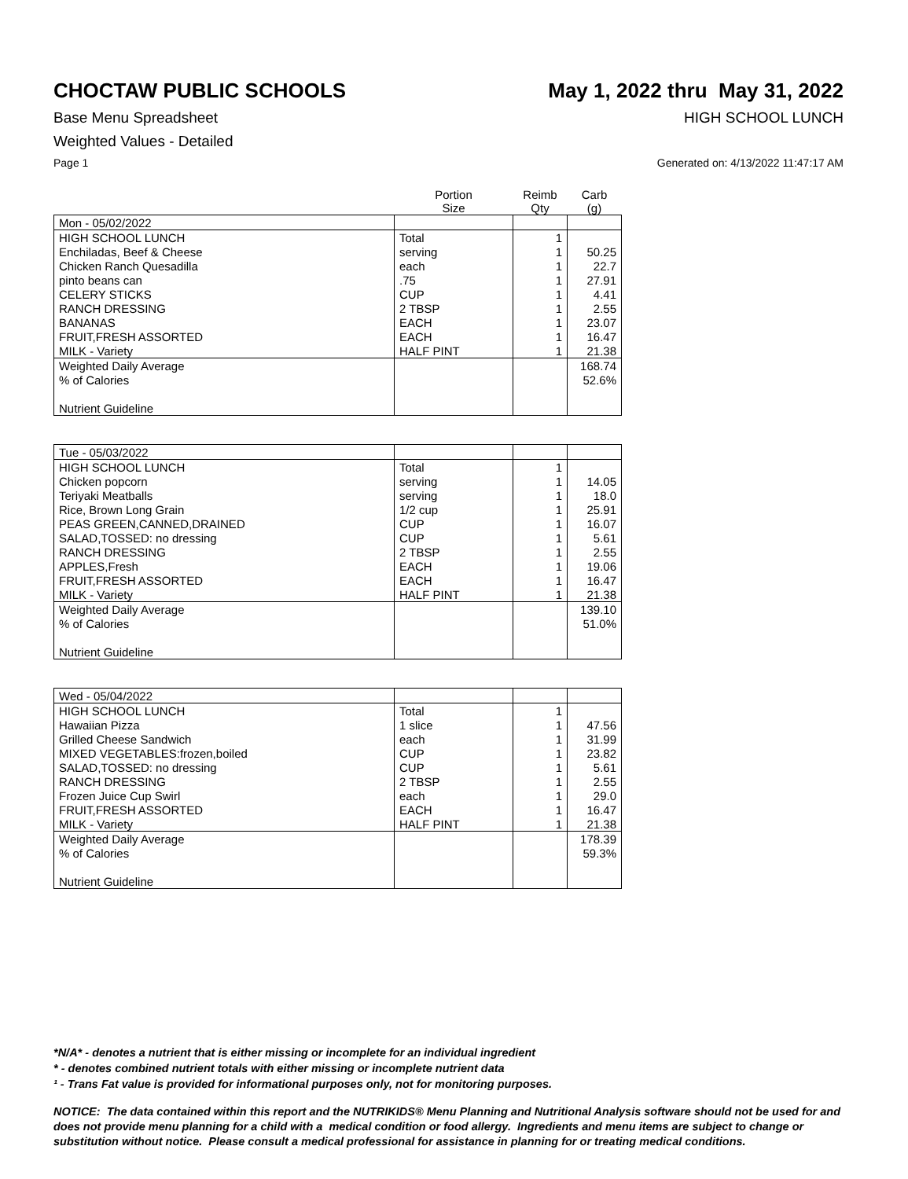CHOCTAW PUBLIC SCHOOLS May 1, 2022 thru May 31, 2022
Base Menu Spreadsheet HIGH SCHOOL LUNCH
Weighted Values - Detailed
Page 1 Generated on: 4/13/2022 11:47:17 AM
| | Portion Size | Reimb Qty | Carb (g) |
| --- | --- | --- | --- |
| Mon - 05/02/2022 | | | |
| HIGH SCHOOL LUNCH | Total | 1 | |
| Enchiladas, Beef & Cheese | serving | 1 | 50.25 |
| Chicken Ranch Quesadilla | each | 1 | 22.7 |
| pinto beans can | .75 | 1 | 27.91 |
| CELERY STICKS | CUP | 1 | 4.41 |
| RANCH DRESSING | 2 TBSP | 1 | 2.55 |
| BANANAS | EACH | 1 | 23.07 |
| FRUIT,FRESH ASSORTED | EACH | 1 | 16.47 |
| MILK - Variety | HALF PINT | 1 | 21.38 |
| Weighted Daily Average | | | 168.74 |
| % of Calories | | | 52.6% |
| Nutrient Guideline | | | |
| Tue - 05/03/2022 | | | |
| HIGH SCHOOL LUNCH | Total | 1 | |
| Chicken popcorn | serving | 1 | 14.05 |
| Teriyaki Meatballs | serving | 1 | 18.0 |
| Rice, Brown Long Grain | 1/2 cup | 1 | 25.91 |
| PEAS GREEN,CANNED,DRAINED | CUP | 1 | 16.07 |
| SALAD,TOSSED: no dressing | CUP | 1 | 5.61 |
| RANCH DRESSING | 2 TBSP | 1 | 2.55 |
| APPLES,Fresh | EACH | 1 | 19.06 |
| FRUIT,FRESH ASSORTED | EACH | 1 | 16.47 |
| MILK - Variety | HALF PINT | 1 | 21.38 |
| Weighted Daily Average | | | 139.10 |
| % of Calories | | | 51.0% |
| Nutrient Guideline | | | |
| Wed - 05/04/2022 | | | |
| HIGH SCHOOL LUNCH | Total | 1 | |
| Hawaiian Pizza | 1 slice | 1 | 47.56 |
| Grilled Cheese Sandwich | each | 1 | 31.99 |
| MIXED VEGETABLES:frozen,boiled | CUP | 1 | 23.82 |
| SALAD,TOSSED: no dressing | CUP | 1 | 5.61 |
| RANCH DRESSING | 2 TBSP | 1 | 2.55 |
| Frozen Juice Cup Swirl | each | 1 | 29.0 |
| FRUIT,FRESH ASSORTED | EACH | 1 | 16.47 |
| MILK - Variety | HALF PINT | 1 | 21.38 |
| Weighted Daily Average | | | 178.39 |
| % of Calories | | | 59.3% |
| Nutrient Guideline | | | |
*N/A* - denotes a nutrient that is either missing or incomplete for an individual ingredient
* - denotes combined nutrient totals with either missing or incomplete nutrient data
¹ - Trans Fat value is provided for informational purposes only, not for monitoring purposes.
NOTICE: The data contained within this report and the NUTRIKIDS® Menu Planning and Nutritional Analysis software should not be used for and does not provide menu planning for a child with a medical condition or food allergy. Ingredients and menu items are subject to change or substitution without notice. Please consult a medical professional for assistance in planning for or treating medical conditions.